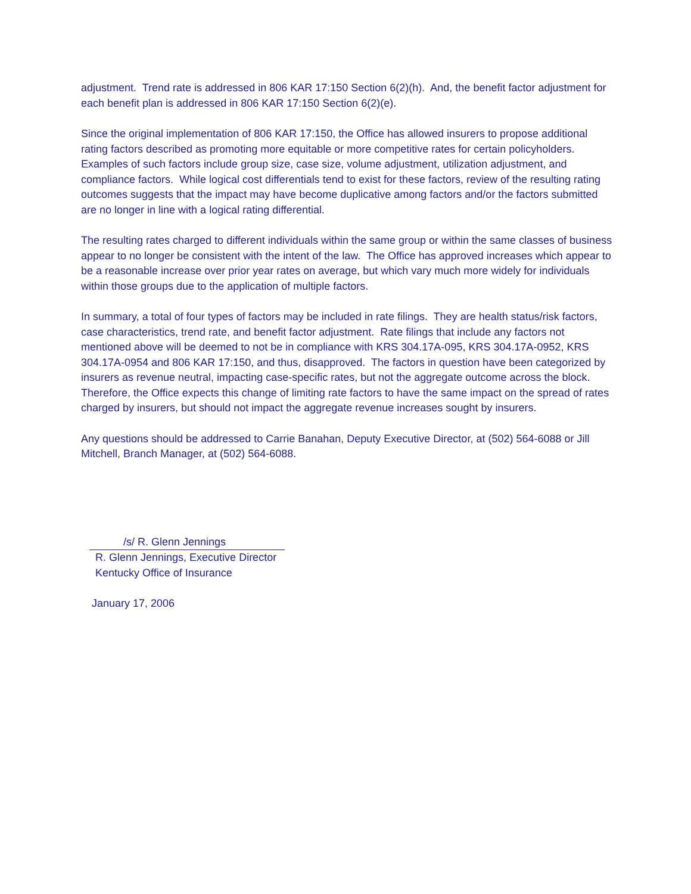adjustment. Trend rate is addressed in 806 KAR 17:150 Section 6(2)(h). And, the benefit factor adjustment for each benefit plan is addressed in 806 KAR 17:150 Section 6(2)(e).
Since the original implementation of 806 KAR 17:150, the Office has allowed insurers to propose additional rating factors described as promoting more equitable or more competitive rates for certain policyholders. Examples of such factors include group size, case size, volume adjustment, utilization adjustment, and compliance factors. While logical cost differentials tend to exist for these factors, review of the resulting rating outcomes suggests that the impact may have become duplicative among factors and/or the factors submitted are no longer in line with a logical rating differential.
The resulting rates charged to different individuals within the same group or within the same classes of business appear to no longer be consistent with the intent of the law. The Office has approved increases which appear to be a reasonable increase over prior year rates on average, but which vary much more widely for individuals within those groups due to the application of multiple factors.
In summary, a total of four types of factors may be included in rate filings. They are health status/risk factors, case characteristics, trend rate, and benefit factor adjustment. Rate filings that include any factors not mentioned above will be deemed to not be in compliance with KRS 304.17A-095, KRS 304.17A-0952, KRS 304.17A-0954 and 806 KAR 17:150, and thus, disapproved. The factors in question have been categorized by insurers as revenue neutral, impacting case-specific rates, but not the aggregate outcome across the block. Therefore, the Office expects this change of limiting rate factors to have the same impact on the spread of rates charged by insurers, but should not impact the aggregate revenue increases sought by insurers.
Any questions should be addressed to Carrie Banahan, Deputy Executive Director, at (502) 564-6088 or Jill Mitchell, Branch Manager, at (502) 564-6088.
/s/ R. Glenn Jennings
R. Glenn Jennings, Executive Director
Kentucky Office of Insurance
January 17, 2006